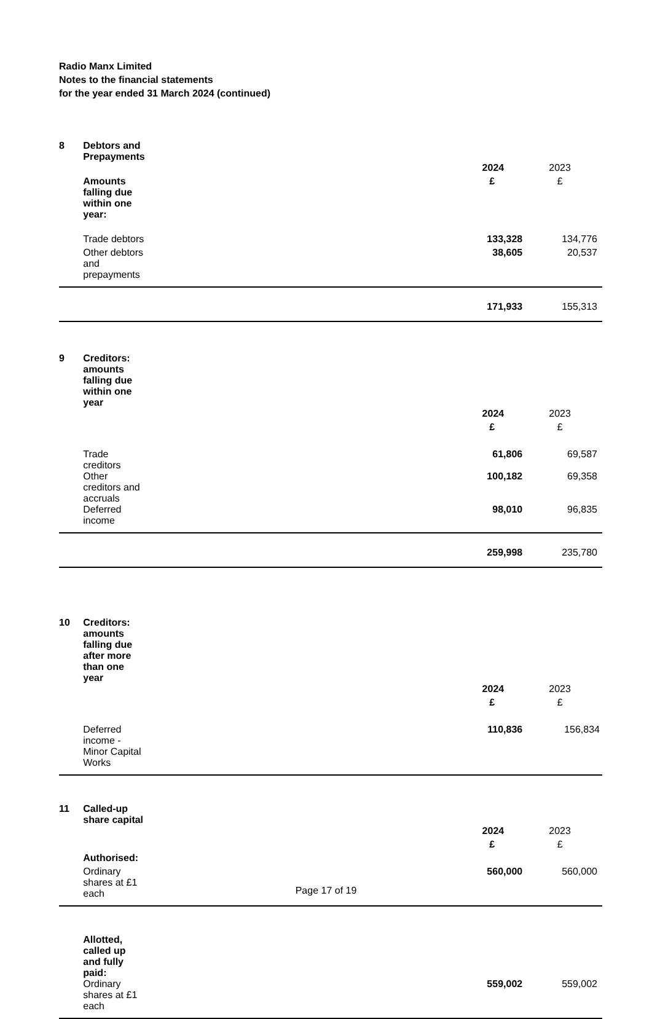Radio Manx Limited
Notes to the financial statements
for the year ended 31 March 2024 (continued)
| 8 | Debtors and Prepayments | | |
| | | 2024 | 2023 |
| | Amounts falling due within one year: | £ | £ |
| | Trade debtors | 133,328 | 134,776 |
| | Other debtors and prepayments | 38,605 | 20,537 |
| | | 171,933 | 155,313 |
| 9 | Creditors: amounts falling due within one year | | |
| | | 2024 | 2023 |
| | | £ | £ |
| | Trade creditors | 61,806 | 69,587 |
| | Other creditors and accruals | 100,182 | 69,358 |
| | Deferred income | 98,010 | 96,835 |
| | | 259,998 | 235,780 |
| 10 | Creditors: amounts falling due after more than one year | | |
| | | 2024 | 2023 |
| | | £ | £ |
| | Deferred income - Minor Capital Works | 110,836 | 156,834 |
| 11 | Called-up share capital | | |
| | | 2024 | 2023 |
| | | £ | £ |
| | Authorised: | | |
| | Ordinary shares at £1 each | 560,000 | 560,000 |
| | Allotted, called up and fully paid: | | |
| | Ordinary shares at £1 each | 559,002 | 559,002 |
Page 17 of 19